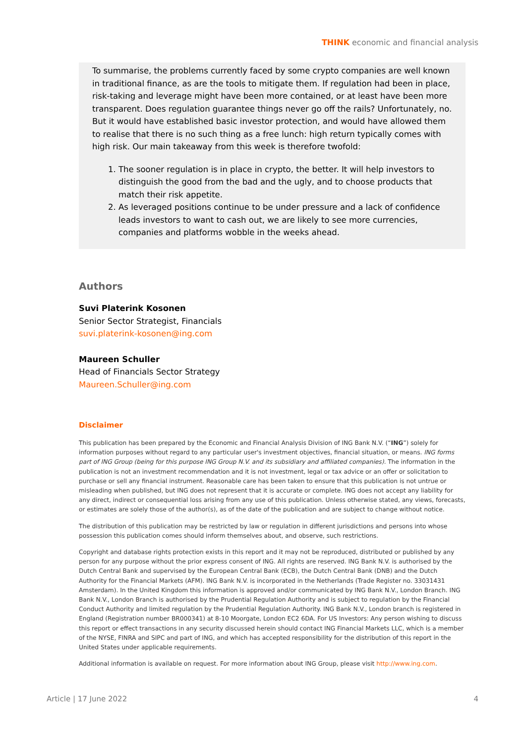THINK economic and financial analysis
To summarise, the problems currently faced by some crypto companies are well known in traditional finance, as are the tools to mitigate them. If regulation had been in place, risk-taking and leverage might have been more contained, or at least have been more transparent. Does regulation guarantee things never go off the rails? Unfortunately, no. But it would have established basic investor protection, and would have allowed them to realise that there is no such thing as a free lunch: high return typically comes with high risk. Our main takeaway from this week is therefore twofold:
1. The sooner regulation is in place in crypto, the better. It will help investors to distinguish the good from the bad and the ugly, and to choose products that match their risk appetite.
2. As leveraged positions continue to be under pressure and a lack of confidence leads investors to want to cash out, we are likely to see more currencies, companies and platforms wobble in the weeks ahead.
Authors
Suvi Platerink Kosonen
Senior Sector Strategist, Financials
suvi.platerink-kosonen@ing.com
Maureen Schuller
Head of Financials Sector Strategy
Maureen.Schuller@ing.com
Disclaimer
This publication has been prepared by the Economic and Financial Analysis Division of ING Bank N.V. (“ING”) solely for information purposes without regard to any particular user's investment objectives, financial situation, or means. ING forms part of ING Group (being for this purpose ING Group N.V. and its subsidiary and affiliated companies). The information in the publication is not an investment recommendation and it is not investment, legal or tax advice or an offer or solicitation to purchase or sell any financial instrument. Reasonable care has been taken to ensure that this publication is not untrue or misleading when published, but ING does not represent that it is accurate or complete. ING does not accept any liability for any direct, indirect or consequential loss arising from any use of this publication. Unless otherwise stated, any views, forecasts, or estimates are solely those of the author(s), as of the date of the publication and are subject to change without notice.
The distribution of this publication may be restricted by law or regulation in different jurisdictions and persons into whose possession this publication comes should inform themselves about, and observe, such restrictions.
Copyright and database rights protection exists in this report and it may not be reproduced, distributed or published by any person for any purpose without the prior express consent of ING. All rights are reserved. ING Bank N.V. is authorised by the Dutch Central Bank and supervised by the European Central Bank (ECB), the Dutch Central Bank (DNB) and the Dutch Authority for the Financial Markets (AFM). ING Bank N.V. is incorporated in the Netherlands (Trade Register no. 33031431 Amsterdam). In the United Kingdom this information is approved and/or communicated by ING Bank N.V., London Branch. ING Bank N.V., London Branch is authorised by the Prudential Regulation Authority and is subject to regulation by the Financial Conduct Authority and limited regulation by the Prudential Regulation Authority. ING Bank N.V., London branch is registered in England (Registration number BR000341) at 8-10 Moorgate, London EC2 6DA. For US Investors: Any person wishing to discuss this report or effect transactions in any security discussed herein should contact ING Financial Markets LLC, which is a member of the NYSE, FINRA and SIPC and part of ING, and which has accepted responsibility for the distribution of this report in the United States under applicable requirements.
Additional information is available on request. For more information about ING Group, please visit http://www.ing.com.
Article | 17 June 2022 4